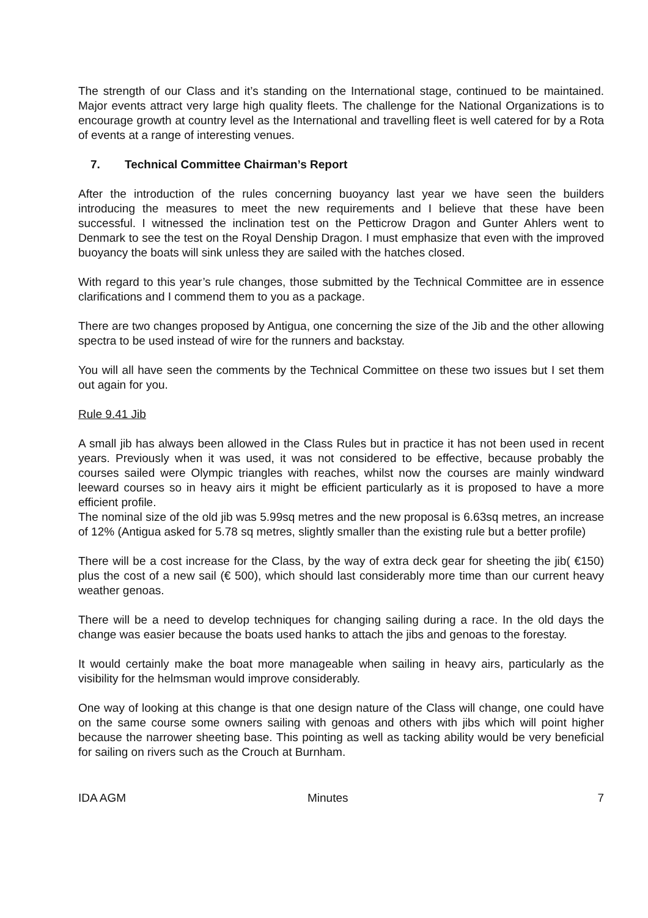The strength of our Class and it’s standing on the International stage, continued to be maintained. Major events attract very large high quality fleets. The challenge for the National Organizations is to encourage growth at country level as the International and travelling fleet is well catered for by a Rota of events at a range of interesting venues.
7. Technical Committee Chairman’s Report
After the introduction of the rules concerning buoyancy last year we have seen the builders introducing the measures to meet the new requirements and I believe that these have been successful. I witnessed the inclination test on the Petticrow Dragon and Gunter Ahlers went to Denmark to see the test on the Royal Denship Dragon. I must emphasize that even with the improved buoyancy the boats will sink unless they are sailed with the hatches closed.
With regard to this year’s rule changes, those submitted by the Technical Committee are in essence clarifications and I commend them to you as a package.
There are two changes proposed by Antigua, one concerning the size of the Jib and the other allowing spectra to be used instead of wire for the runners and backstay.
You will all have seen the comments by the Technical Committee on these two issues but I set them out again for you.
Rule 9.41 Jib
A small jib has always been allowed in the Class Rules but in practice it has not been used in recent years. Previously when it was used, it was not considered to be effective, because probably the courses sailed were Olympic triangles with reaches, whilst now the courses are mainly windward leeward courses so in heavy airs it might be efficient particularly as it is proposed to have a more efficient profile.
The nominal size of the old jib was 5.99sq metres and the new proposal is 6.63sq metres, an increase of 12% (Antigua asked for 5.78 sq metres, slightly smaller than the existing rule but a better profile)
There will be a cost increase for the Class, by the way of extra deck gear for sheeting the jib( €150) plus the cost of a new sail (€ 500), which should last considerably more time than our current heavy weather genoas.
There will be a need to develop techniques for changing sailing during a race. In the old days the change was easier because the boats used hanks to attach the jibs and genoas to the forestay.
It would certainly make the boat more manageable when sailing in heavy airs, particularly as the visibility for the helmsman would improve considerably.
One way of looking at this change is that one design nature of the Class will change, one could have on the same course some owners sailing with genoas and others with jibs which will point higher because the narrower sheeting base. This pointing as well as tacking ability would be very beneficial for sailing on rivers such as the Crouch at Burnham.
IDA AGM Minutes 7